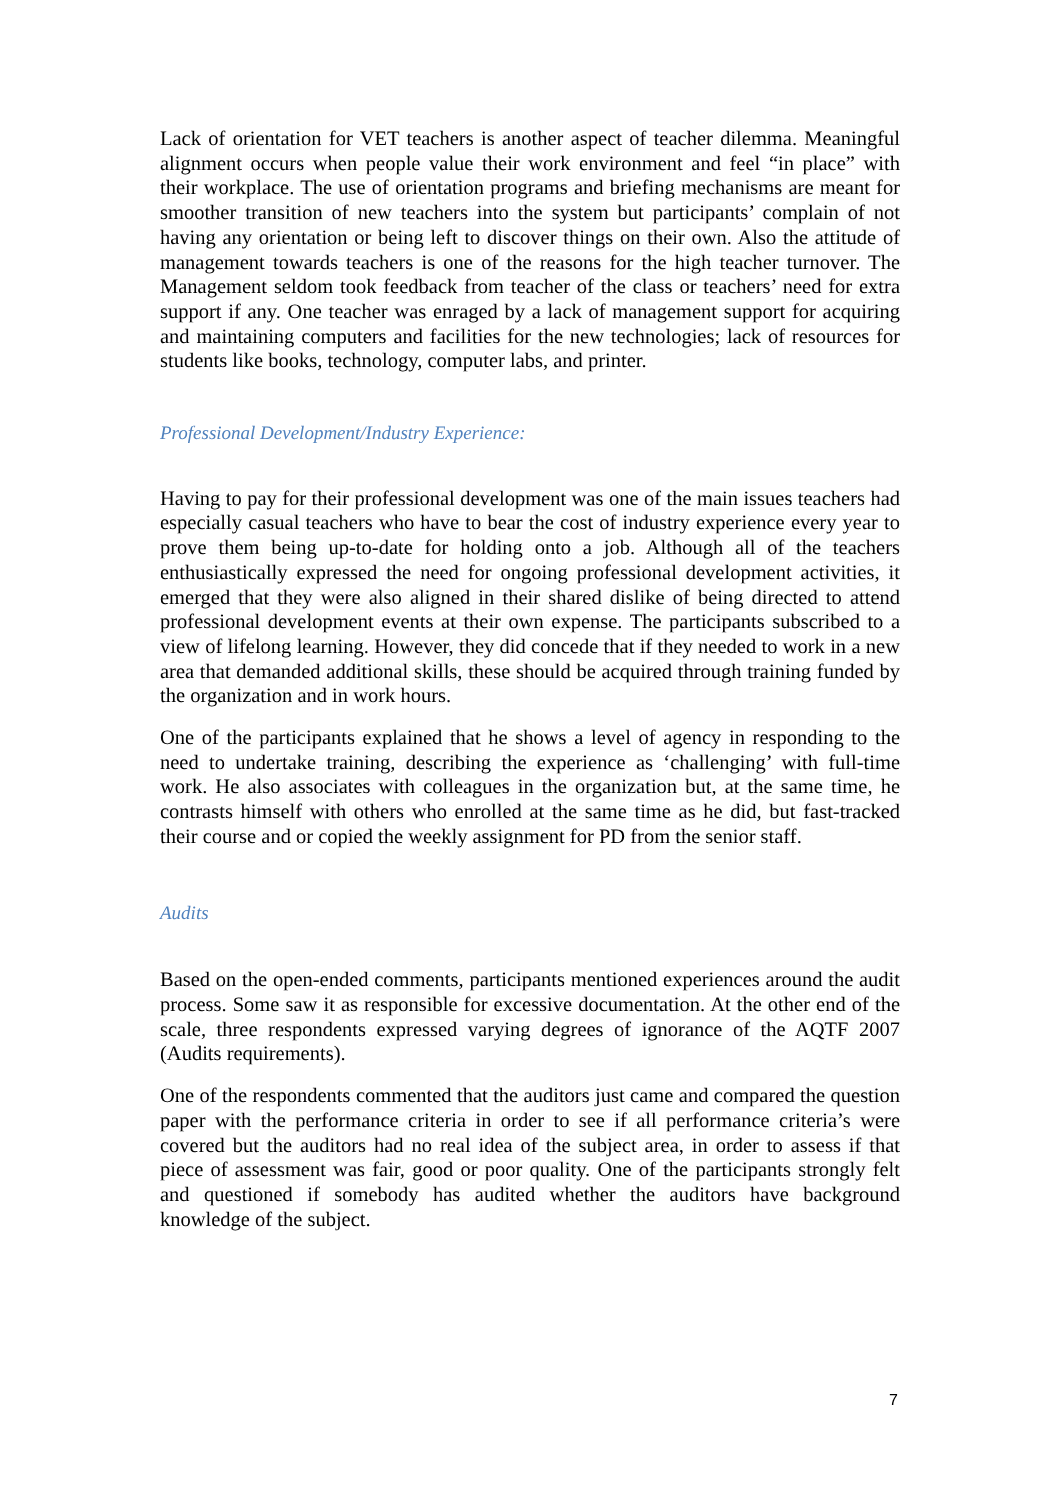Lack of orientation for VET teachers is another aspect of teacher dilemma. Meaningful alignment occurs when people value their work environment and feel “in place” with their workplace. The use of orientation programs and briefing mechanisms are meant for smoother transition of new teachers into the system but participants’ complain of not having any orientation or being left to discover things on their own. Also the attitude of management towards teachers is one of the reasons for the high teacher turnover. The Management seldom took feedback from teacher of the class or teachers’ need for extra support if any. One teacher was enraged by a lack of management support for acquiring and maintaining computers and facilities for the new technologies; lack of resources for students like books, technology, computer labs, and printer.
Professional Development/Industry Experience:
Having to pay for their professional development was one of the main issues teachers had especially casual teachers who have to bear the cost of industry experience every year to prove them being up-to-date for holding onto a job. Although all of the teachers enthusiastically expressed the need for ongoing professional development activities, it emerged that they were also aligned in their shared dislike of being directed to attend professional development events at their own expense. The participants subscribed to a view of lifelong learning. However, they did concede that if they needed to work in a new area that demanded additional skills, these should be acquired through training funded by the organization and in work hours.
One of the participants explained that he shows a level of agency in responding to the need to undertake training, describing the experience as ‘challenging’ with full-time work. He also associates with colleagues in the organization but, at the same time, he contrasts himself with others who enrolled at the same time as he did, but fast-tracked their course and or copied the weekly assignment for PD from the senior staff.
Audits
Based on the open-ended comments, participants mentioned experiences around the audit process. Some saw it as responsible for excessive documentation. At the other end of the scale, three respondents expressed varying degrees of ignorance of the AQTF 2007 (Audits requirements).
One of the respondents commented that the auditors just came and compared the question paper with the performance criteria in order to see if all performance criteria’s were covered but the auditors had no real idea of the subject area, in order to assess if that piece of assessment was fair, good or poor quality. One of the participants strongly felt and questioned if somebody has audited whether the auditors have background knowledge of the subject.
7